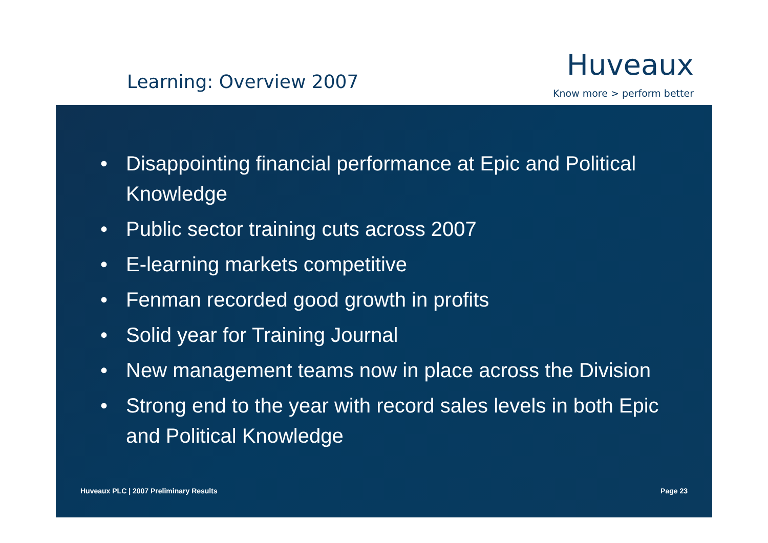Learning: Overview 2007
Huveaux
Know more > perform better
• Disappointing financial performance at Epic and Political Knowledge
• Public sector training cuts across 2007
• E-learning markets competitive
• Fenman recorded good growth in profits
• Solid year for Training Journal
• New management teams now in place across the Division
• Strong end to the year with record sales levels in both Epic and Political Knowledge
Huveaux PLC | 2007 Preliminary Results Page 23